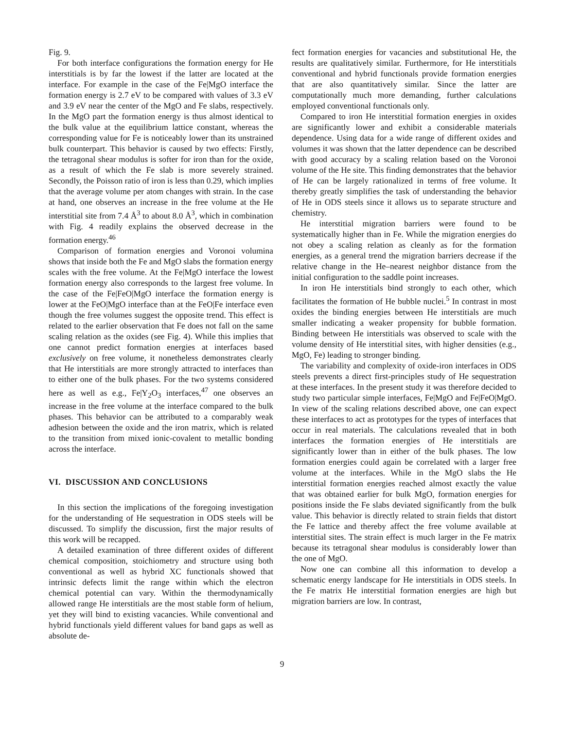Fig. 9.
For both interface configurations the formation energy for He interstitials is by far the lowest if the latter are located at the interface. For example in the case of the Fe|MgO interface the formation energy is 2.7 eV to be compared with values of 3.3 eV and 3.9 eV near the center of the MgO and Fe slabs, respectively. In the MgO part the formation energy is thus almost identical to the bulk value at the equilibrium lattice constant, whereas the corresponding value for Fe is noticeably lower than its unstrained bulk counterpart. This behavior is caused by two effects: Firstly, the tetragonal shear modulus is softer for iron than for the oxide, as a result of which the Fe slab is more severely strained. Secondly, the Poisson ratio of iron is less than 0.29, which implies that the average volume per atom changes with strain. In the case at hand, one observes an increase in the free volume at the He interstitial site from 7.4 Å<sup>3</sup> to about 8.0 Å<sup>3</sup>, which in combination with Fig. 4 readily explains the observed decrease in the formation energy.<sup>46</sup>
Comparison of formation energies and Voronoi volumina shows that inside both the Fe and MgO slabs the formation energy scales with the free volume. At the Fe|MgO interface the lowest formation energy also corresponds to the largest free volume. In the case of the Fe|FeO|MgO interface the formation energy is lower at the FeO|MgO interface than at the FeO|Fe interface even though the free volumes suggest the opposite trend. This effect is related to the earlier observation that Fe does not fall on the same scaling relation as the oxides (see Fig. 4). While this implies that one cannot predict formation energies at interfaces based exclusively on free volume, it nonetheless demonstrates clearly that He interstitials are more strongly attracted to interfaces than to either one of the bulk phases. For the two systems considered here as well as e.g., Fe|Y<sub>2</sub>O<sub>3</sub> interfaces,<sup>47</sup> one observes an increase in the free volume at the interface compared to the bulk phases. This behavior can be attributed to a comparably weak adhesion between the oxide and the iron matrix, which is related to the transition from mixed ionic-covalent to metallic bonding across the interface.
VI. DISCUSSION AND CONCLUSIONS
In this section the implications of the foregoing investigation for the understanding of He sequestration in ODS steels will be discussed. To simplify the discussion, first the major results of this work will be recapped.
A detailed examination of three different oxides of different chemical composition, stoichiometry and structure using both conventional as well as hybrid XC functionals showed that intrinsic defects limit the range within which the electron chemical potential can vary. Within the thermodynamically allowed range He interstitials are the most stable form of helium, yet they will bind to existing vacancies. While conventional and hybrid functionals yield different values for band gaps as well as absolute de-
fect formation energies for vacancies and substitutional He, the results are qualitatively similar. Furthermore, for He interstitials conventional and hybrid functionals provide formation energies that are also quantitatively similar. Since the latter are computationally much more demanding, further calculations employed conventional functionals only.
Compared to iron He interstitial formation energies in oxides are significantly lower and exhibit a considerable materials dependence. Using data for a wide range of different oxides and volumes it was shown that the latter dependence can be described with good accuracy by a scaling relation based on the Voronoi volume of the He site. This finding demonstrates that the behavior of He can be largely rationalized in terms of free volume. It thereby greatly simplifies the task of understanding the behavior of He in ODS steels since it allows us to separate structure and chemistry.
He interstitial migration barriers were found to be systematically higher than in Fe. While the migration energies do not obey a scaling relation as cleanly as for the formation energies, as a general trend the migration barriers decrease if the relative change in the He–nearest neighbor distance from the initial configuration to the saddle point increases.
In iron He interstitials bind strongly to each other, which facilitates the formation of He bubble nuclei.<sup>5</sup> In contrast in most oxides the binding energies between He interstitials are much smaller indicating a weaker propensity for bubble formation. Binding between He interstitials was observed to scale with the volume density of He interstitial sites, with higher densities (e.g., MgO, Fe) leading to stronger binding.
The variability and complexity of oxide-iron interfaces in ODS steels prevents a direct first-principles study of He sequestration at these interfaces. In the present study it was therefore decided to study two particular simple interfaces, Fe|MgO and Fe|FeO|MgO. In view of the scaling relations described above, one can expect these interfaces to act as prototypes for the types of interfaces that occur in real materials. The calculations revealed that in both interfaces the formation energies of He interstitials are significantly lower than in either of the bulk phases. The low formation energies could again be correlated with a larger free volume at the interfaces. While in the MgO slabs the He interstitial formation energies reached almost exactly the value that was obtained earlier for bulk MgO, formation energies for positions inside the Fe slabs deviated significantly from the bulk value. This behavior is directly related to strain fields that distort the Fe lattice and thereby affect the free volume available at interstitial sites. The strain effect is much larger in the Fe matrix because its tetragonal shear modulus is considerably lower than the one of MgO.
Now one can combine all this information to develop a schematic energy landscape for He interstitials in ODS steels. In the Fe matrix He interstitial formation energies are high but migration barriers are low. In contrast,
9